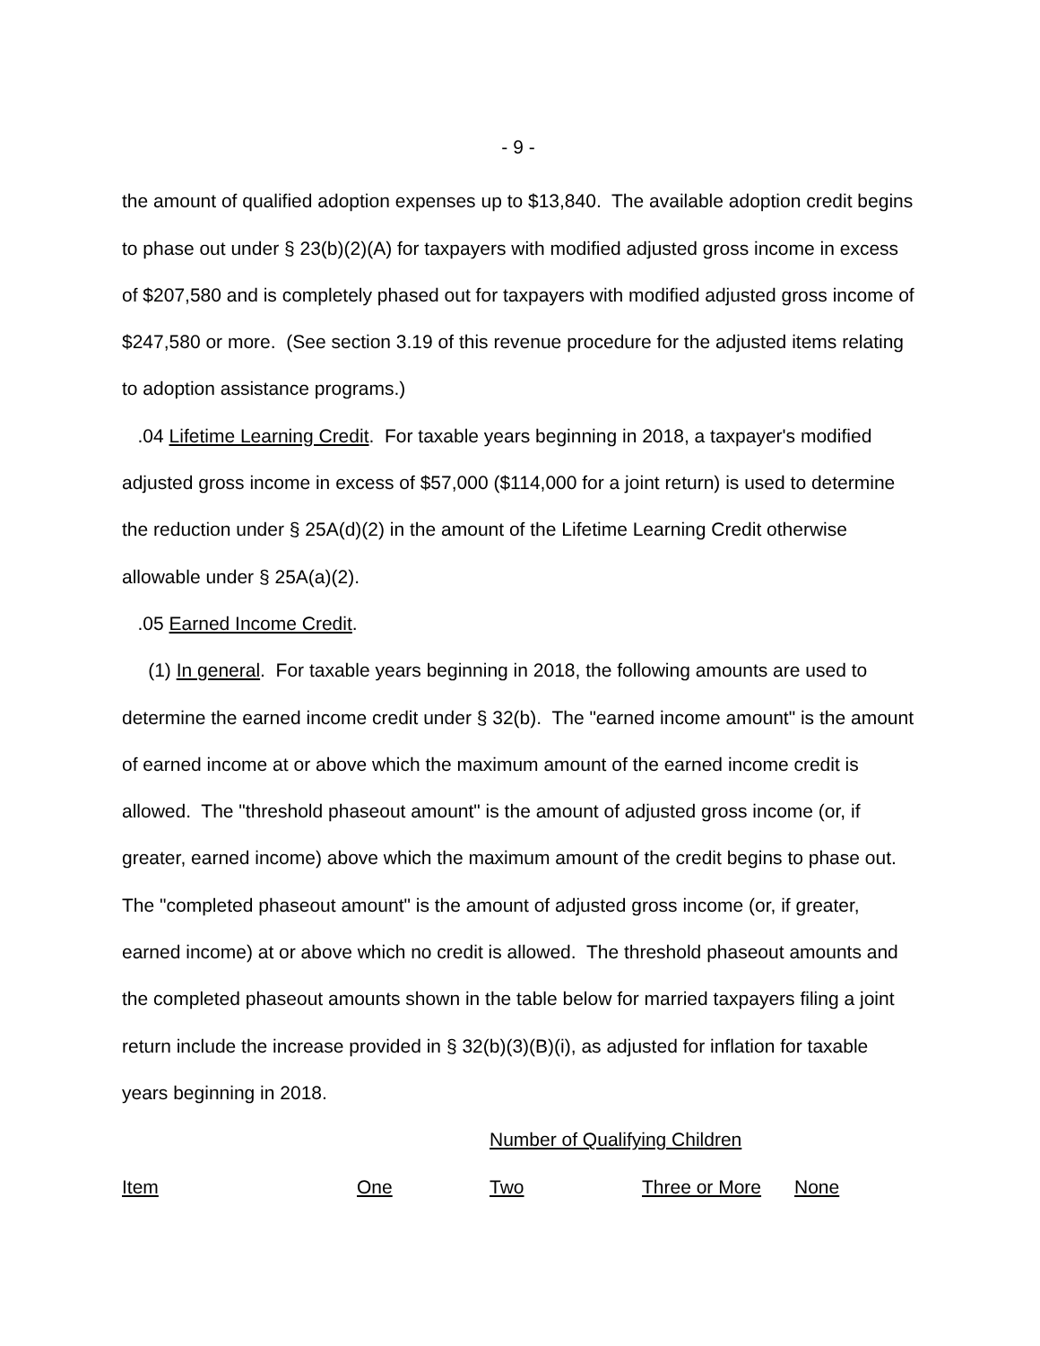- 9 -
the amount of qualified adoption expenses up to $13,840. The available adoption credit begins to phase out under § 23(b)(2)(A) for taxpayers with modified adjusted gross income in excess of $207,580 and is completely phased out for taxpayers with modified adjusted gross income of $247,580 or more. (See section 3.19 of this revenue procedure for the adjusted items relating to adoption assistance programs.)
.04 Lifetime Learning Credit. For taxable years beginning in 2018, a taxpayer's modified adjusted gross income in excess of $57,000 ($114,000 for a joint return) is used to determine the reduction under § 25A(d)(2) in the amount of the Lifetime Learning Credit otherwise allowable under § 25A(a)(2).
.05 Earned Income Credit.
(1) In general. For taxable years beginning in 2018, the following amounts are used to determine the earned income credit under § 32(b). The "earned income amount" is the amount of earned income at or above which the maximum amount of the earned income credit is allowed. The "threshold phaseout amount" is the amount of adjusted gross income (or, if greater, earned income) above which the maximum amount of the credit begins to phase out. The "completed phaseout amount" is the amount of adjusted gross income (or, if greater, earned income) at or above which no credit is allowed. The threshold phaseout amounts and the completed phaseout amounts shown in the table below for married taxpayers filing a joint return include the increase provided in § 32(b)(3)(B)(i), as adjusted for inflation for taxable years beginning in 2018.
| | | Number of Qualifying Children | | |
| --- | --- | --- | --- | --- |
| Item | One | Two | Three or More | None |